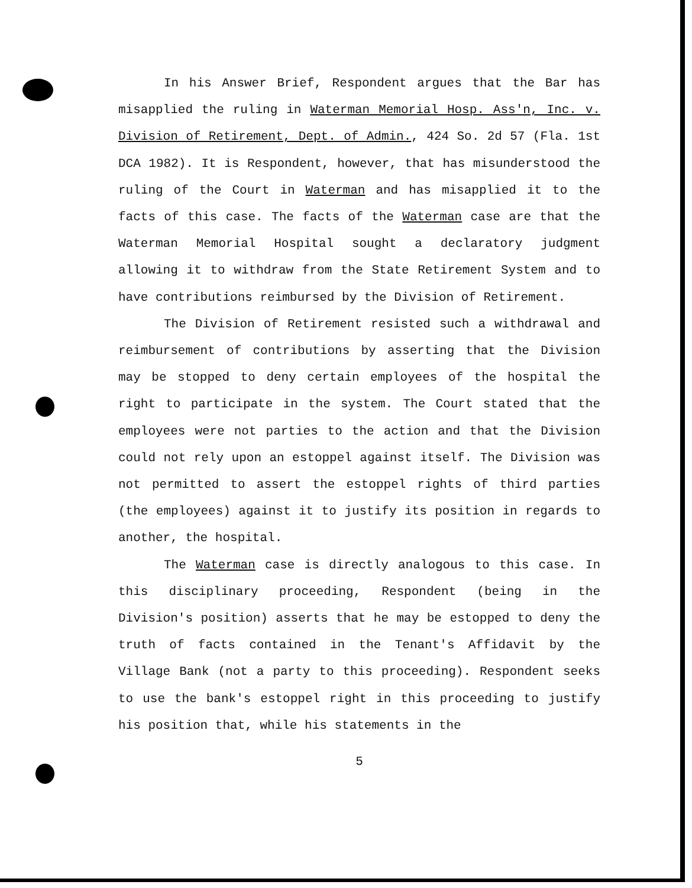In his Answer Brief, Respondent argues that the Bar has misapplied the ruling in Waterman Memorial Hosp. Ass'n, Inc. v. Division of Retirement, Dept. of Admin., 424 So. 2d 57 (Fla. 1st DCA 1982). It is Respondent, however, that has misunderstood the ruling of the Court in Waterman and has misapplied it to the facts of this case. The facts of the Waterman case are that the Waterman Memorial Hospital sought a declaratory judgment allowing it to withdraw from the State Retirement System and to have contributions reimbursed by the Division of Retirement.
The Division of Retirement resisted such a withdrawal and reimbursement of contributions by asserting that the Division may be stopped to deny certain employees of the hospital the right to participate in the system. The Court stated that the employees were not parties to the action and that the Division could not rely upon an estoppel against itself. The Division was not permitted to assert the estoppel rights of third parties (the employees) against it to justify its position in regards to another, the hospital.
The Waterman case is directly analogous to this case. In this disciplinary proceeding, Respondent (being in the Division's position) asserts that he may be estopped to deny the truth of facts contained in the Tenant's Affidavit by the Village Bank (not a party to this proceeding). Respondent seeks to use the bank's estoppel right in this proceeding to justify his position that, while his statements in the
5